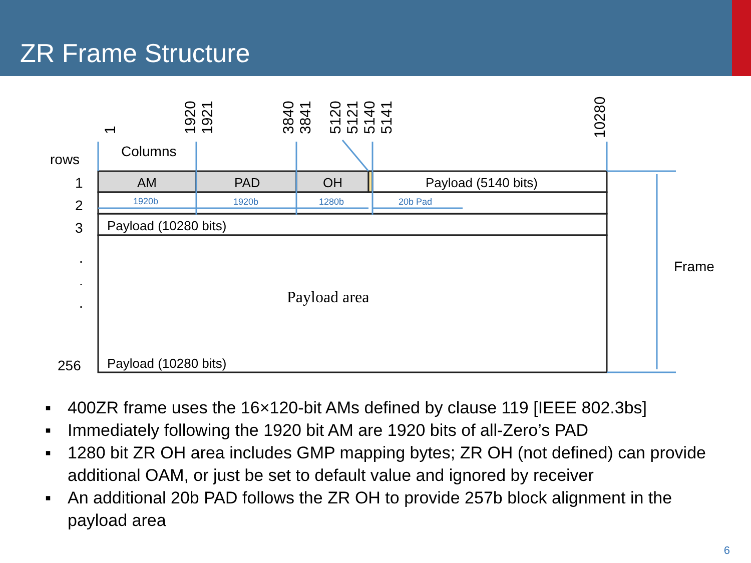ZR Frame Structure
1
1920
1921
3840
3841
5120
5121
5140
5141
10280
rows
Columns
1
2
3
.
.
.
256
Frame
AM
PAD
OH
Payload (5140 bits)
Payload (10280 bits)
Payload (10280 bits)
Payload area
1920b
1920b
1280b
20b Pad
▪ 400ZR frame uses the 16×120-bit AMs defined by clause 119 [IEEE 802.3bs]
▪ Immediately following the 1920 bit AM are 1920 bits of all-Zero’s PAD
▪ 1280 bit ZR OH area includes GMP mapping bytes; ZR OH (not defined) can provide additional OAM, or just be set to default value and ignored by receiver
▪ An additional 20b PAD follows the ZR OH to provide 257b block alignment in the payload area
6